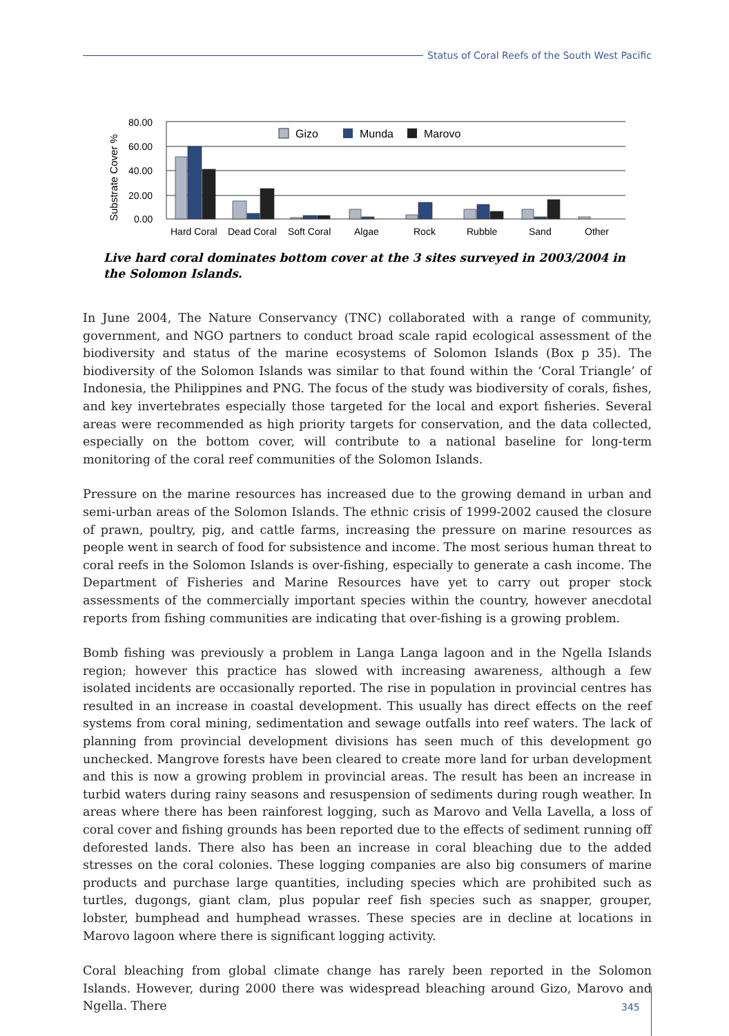Status of Coral Reefs of the South West Pacific
Substrate Cover %
80.00
60.00
40.00
20.00
0.00
Gizo
Munda
Marovo
Hard Coral
Dead Coral
Soft Coral
Algae
Rock
Rubble
Sand
Other
Live hard coral dominates bottom cover at the 3 sites surveyed in 2003/2004 in the Solomon Islands.
In June 2004, The Nature Conservancy (TNC) collaborated with a range of community, government, and NGO partners to conduct broad scale rapid ecological assessment of the biodiversity and status of the marine ecosystems of Solomon Islands (Box p 35). The biodiversity of the Solomon Islands was similar to that found within the ‘Coral Triangle’ of Indonesia, the Philippines and PNG. The focus of the study was biodiversity of corals, fishes, and key invertebrates especially those targeted for the local and export fisheries. Several areas were recommended as high priority targets for conservation, and the data collected, especially on the bottom cover, will contribute to a national baseline for long-term monitoring of the coral reef communities of the Solomon Islands.
Pressure on the marine resources has increased due to the growing demand in urban and semi-urban areas of the Solomon Islands. The ethnic crisis of 1999-2002 caused the closure of prawn, poultry, pig, and cattle farms, increasing the pressure on marine resources as people went in search of food for subsistence and income. The most serious human threat to coral reefs in the Solomon Islands is over-fishing, especially to generate a cash income. The Department of Fisheries and Marine Resources have yet to carry out proper stock assessments of the commercially important species within the country, however anecdotal reports from fishing communities are indicating that over-fishing is a growing problem.
Bomb fishing was previously a problem in Langa Langa lagoon and in the Ngella Islands region; however this practice has slowed with increasing awareness, although a few isolated incidents are occasionally reported. The rise in population in provincial centres has resulted in an increase in coastal development. This usually has direct effects on the reef systems from coral mining, sedimentation and sewage outfalls into reef waters. The lack of planning from provincial development divisions has seen much of this development go unchecked. Mangrove forests have been cleared to create more land for urban development and this is now a growing problem in provincial areas. The result has been an increase in turbid waters during rainy seasons and resuspension of sediments during rough weather. In areas where there has been rainforest logging, such as Marovo and Vella Lavella, a loss of coral cover and fishing grounds has been reported due to the effects of sediment running off deforested lands. There also has been an increase in coral bleaching due to the added stresses on the coral colonies. These logging companies are also big consumers of marine products and purchase large quantities, including species which are prohibited such as turtles, dugongs, giant clam, plus popular reef fish species such as snapper, grouper, lobster, bumphead and humphead wrasses. These species are in decline at locations in Marovo lagoon where there is significant logging activity.
Coral bleaching from global climate change has rarely been reported in the Solomon Islands. However, during 2000 there was widespread bleaching around Gizo, Marovo and Ngella. There
345